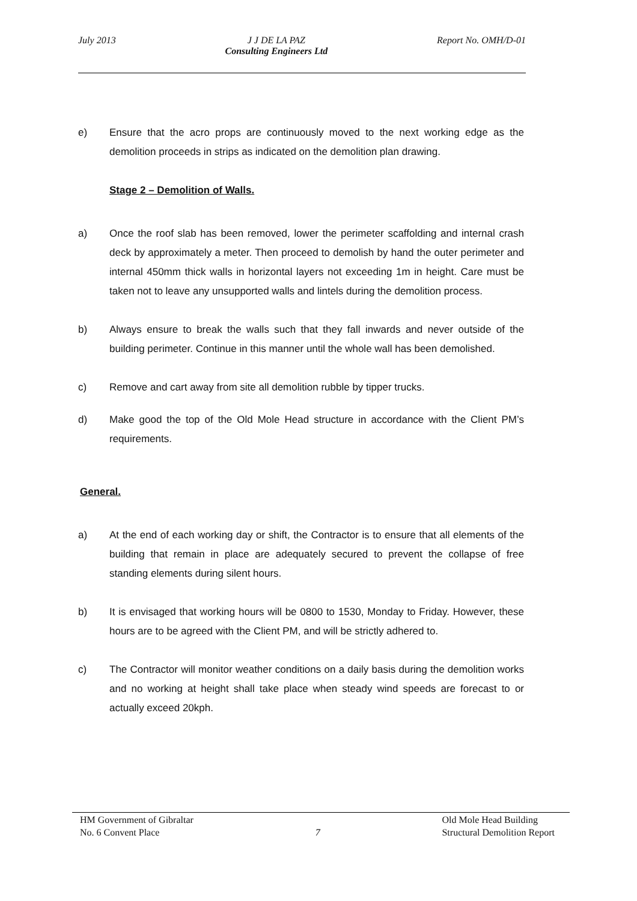July 2013 J J DE LA PAZ
Consulting Engineers Ltd
Report No. OMH/D-01
e) Ensure that the acro props are continuously moved to the next working edge as the demolition proceeds in strips as indicated on the demolition plan drawing.
Stage 2 – Demolition of Walls.
a) Once the roof slab has been removed, lower the perimeter scaffolding and internal crash deck by approximately a meter. Then proceed to demolish by hand the outer perimeter and internal 450mm thick walls in horizontal layers not exceeding 1m in height. Care must be taken not to leave any unsupported walls and lintels during the demolition process.
b) Always ensure to break the walls such that they fall inwards and never outside of the building perimeter. Continue in this manner until the whole wall has been demolished.
c) Remove and cart away from site all demolition rubble by tipper trucks.
d) Make good the top of the Old Mole Head structure in accordance with the Client PM’s requirements.
General.
a) At the end of each working day or shift, the Contractor is to ensure that all elements of the building that remain in place are adequately secured to prevent the collapse of free standing elements during silent hours.
b) It is envisaged that working hours will be 0800 to 1530, Monday to Friday. However, these hours are to be agreed with the Client PM, and will be strictly adhered to.
c) The Contractor will monitor weather conditions on a daily basis during the demolition works and no working at height shall take place when steady wind speeds are forecast to or actually exceed 20kph.
HM Government of Gibraltar
No. 6 Convent Place
7
Old Mole Head Building
Structural Demolition Report